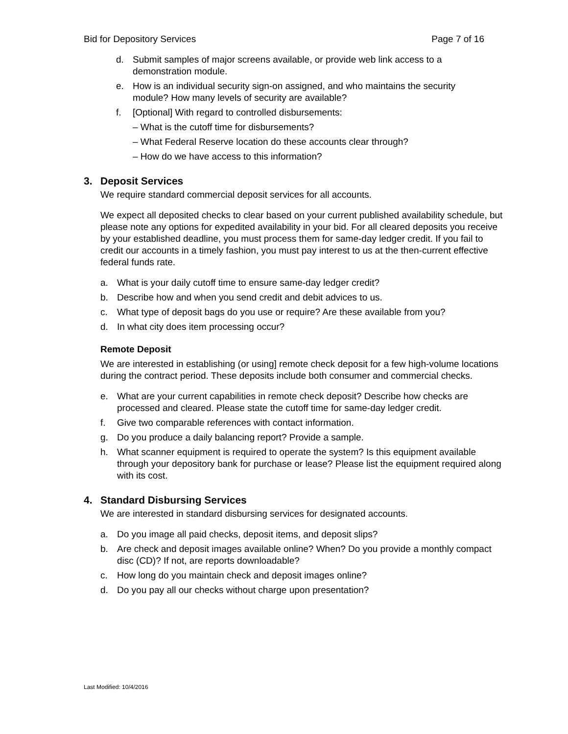Bid for Depository Services Page 7 of 16
d. Submit samples of major screens available, or provide web link access to a demonstration module.
e. How is an individual security sign-on assigned, and who maintains the security module? How many levels of security are available?
f. [Optional] With regard to controlled disbursements:
– What is the cutoff time for disbursements?
– What Federal Reserve location do these accounts clear through?
– How do we have access to this information?
3. Deposit Services
We require standard commercial deposit services for all accounts.
We expect all deposited checks to clear based on your current published availability schedule, but please note any options for expedited availability in your bid. For all cleared deposits you receive by your established deadline, you must process them for same-day ledger credit. If you fail to credit our accounts in a timely fashion, you must pay interest to us at the then-current effective federal funds rate.
a. What is your daily cutoff time to ensure same-day ledger credit?
b. Describe how and when you send credit and debit advices to us.
c. What type of deposit bags do you use or require? Are these available from you?
d. In what city does item processing occur?
Remote Deposit
We are interested in establishing (or using] remote check deposit for a few high-volume locations during the contract period. These deposits include both consumer and commercial checks.
e. What are your current capabilities in remote check deposit? Describe how checks are processed and cleared. Please state the cutoff time for same-day ledger credit.
f. Give two comparable references with contact information.
g. Do you produce a daily balancing report? Provide a sample.
h. What scanner equipment is required to operate the system? Is this equipment available through your depository bank for purchase or lease? Please list the equipment required along with its cost.
4. Standard Disbursing Services
We are interested in standard disbursing services for designated accounts.
a. Do you image all paid checks, deposit items, and deposit slips?
b. Are check and deposit images available online? When? Do you provide a monthly compact disc (CD)? If not, are reports downloadable?
c. How long do you maintain check and deposit images online?
d. Do you pay all our checks without charge upon presentation?
Last Modified: 10/4/2016